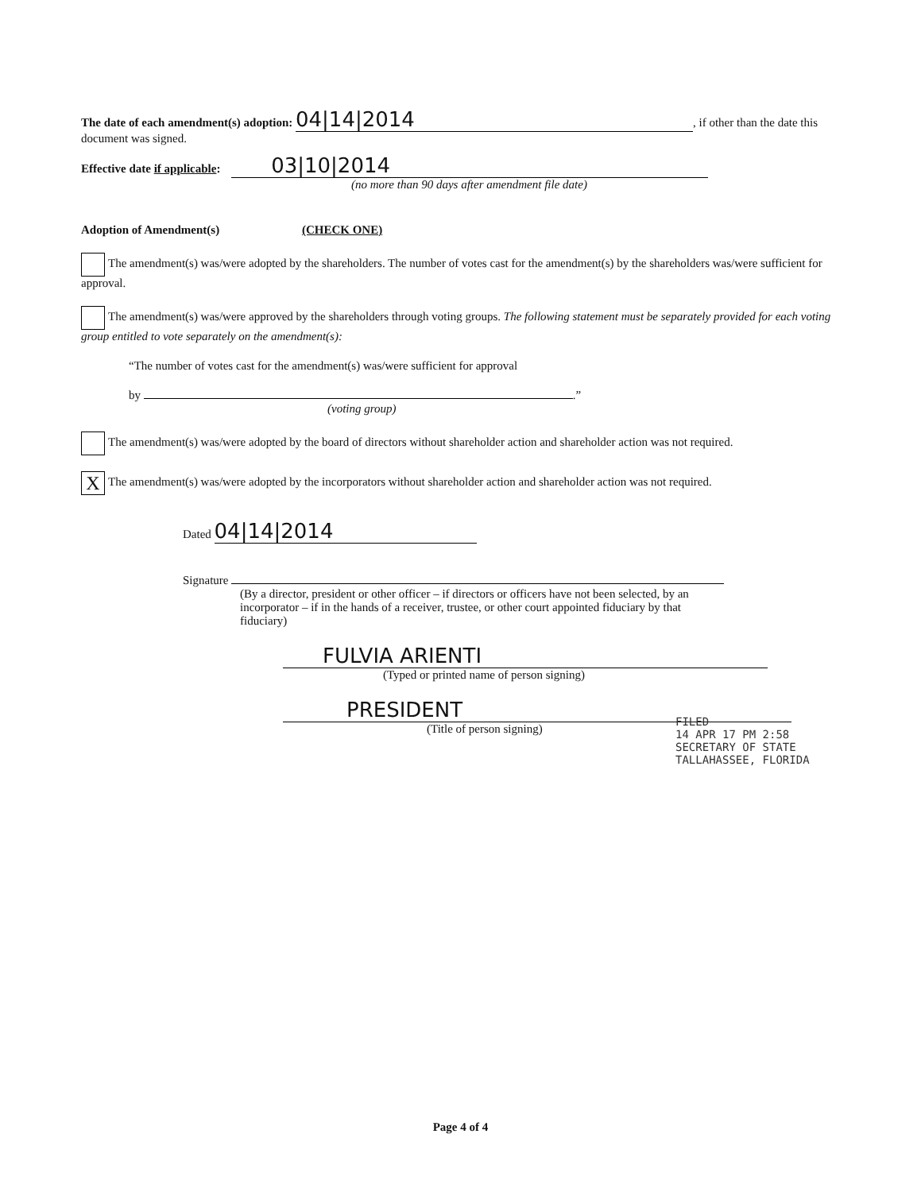The date of each amendment(s) adoption: 04|14|2014, if other than the date this document was signed.
Effective date if applicable: 03|10|2014
(no more than 90 days after amendment file date)
Adoption of Amendment(s) (CHECK ONE)
The amendment(s) was/were adopted by the shareholders. The number of votes cast for the amendment(s) by the shareholders was/were sufficient for approval.
The amendment(s) was/were approved by the shareholders through voting groups. The following statement must be separately provided for each voting group entitled to vote separately on the amendment(s):
“The number of votes cast for the amendment(s) was/were sufficient for approval
by .”
(voting group)
The amendment(s) was/were adopted by the board of directors without shareholder action and shareholder action was not required.
X The amendment(s) was/were adopted by the incorporators without shareholder action and shareholder action was not required.
Dated 04|14|2014
Signature
(By a director, president or other officer – if directors or officers have not been selected, by an incorporator – if in the hands of a receiver, trustee, or other court appointed fiduciary by that fiduciary)
FULVIA ARIENTI
(Typed or printed name of person signing)
PRESIDENT
(Title of person signing)
FILED
14 APR 17 PM 2:58
SECRETARY OF STATE
TALLAHASSEE, FLORIDA
Page 4 of 4